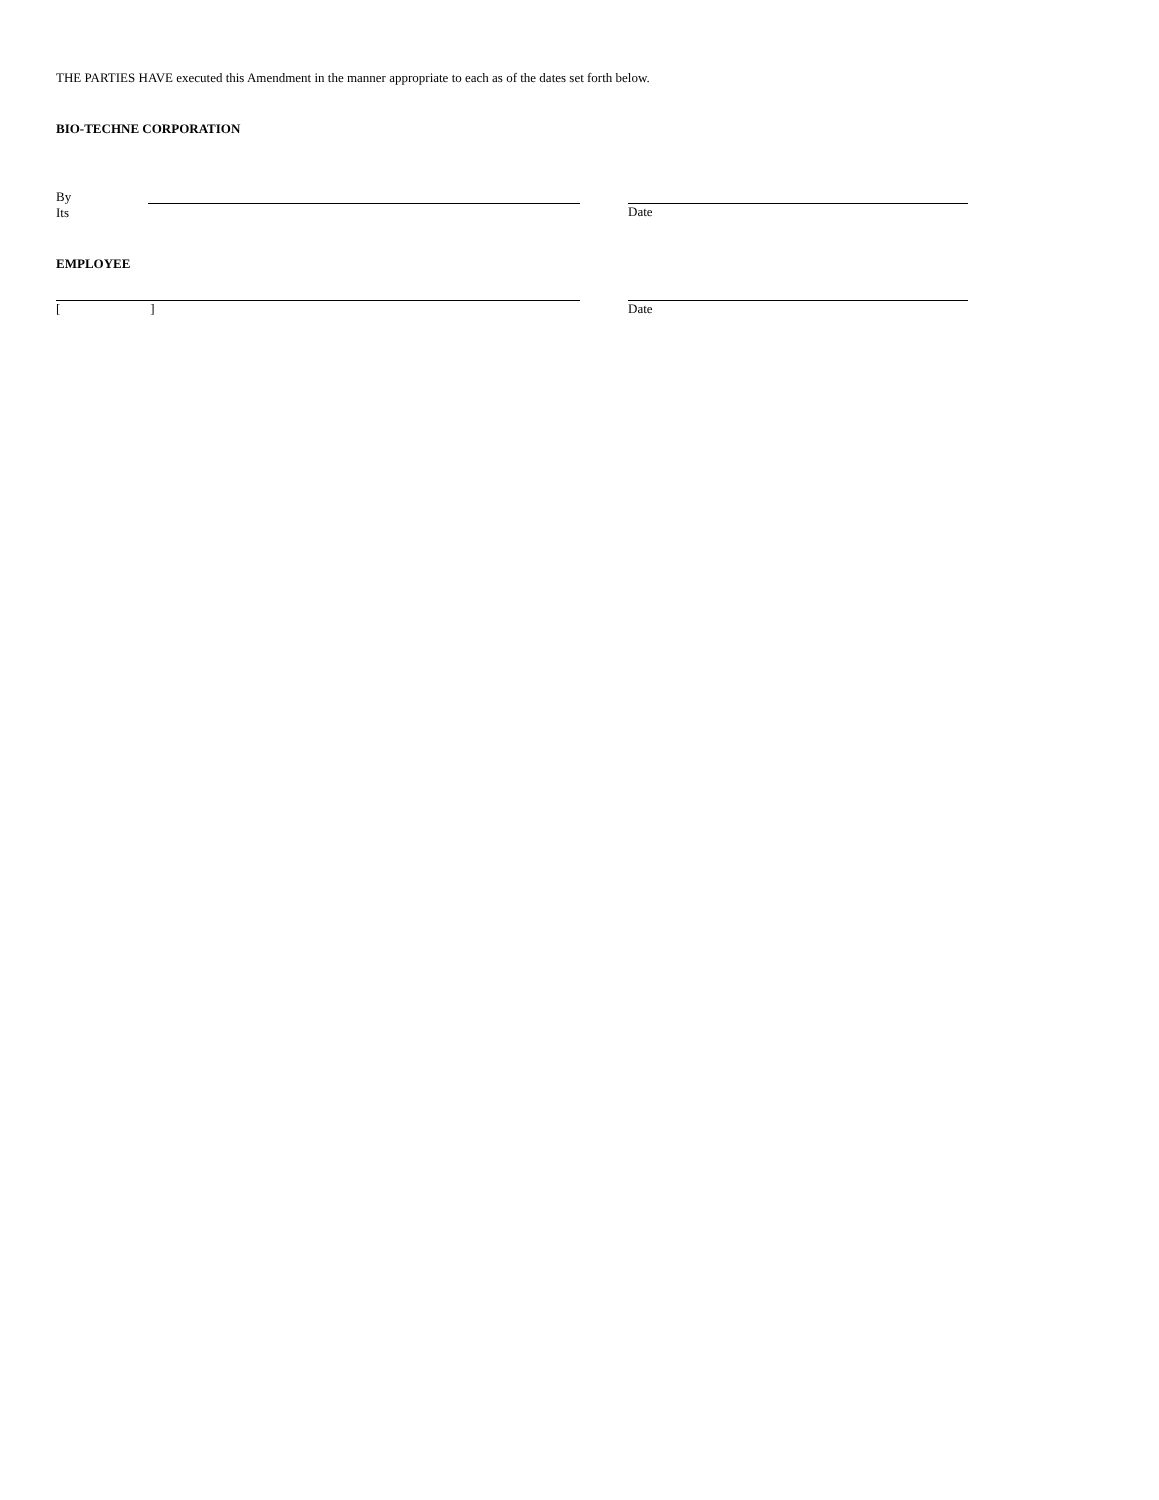THE PARTIES HAVE executed this Amendment in the manner appropriate to each as of the dates set forth below.
BIO-TECHNE CORPORATION
By
Its
Date
EMPLOYEE
[ ] Date